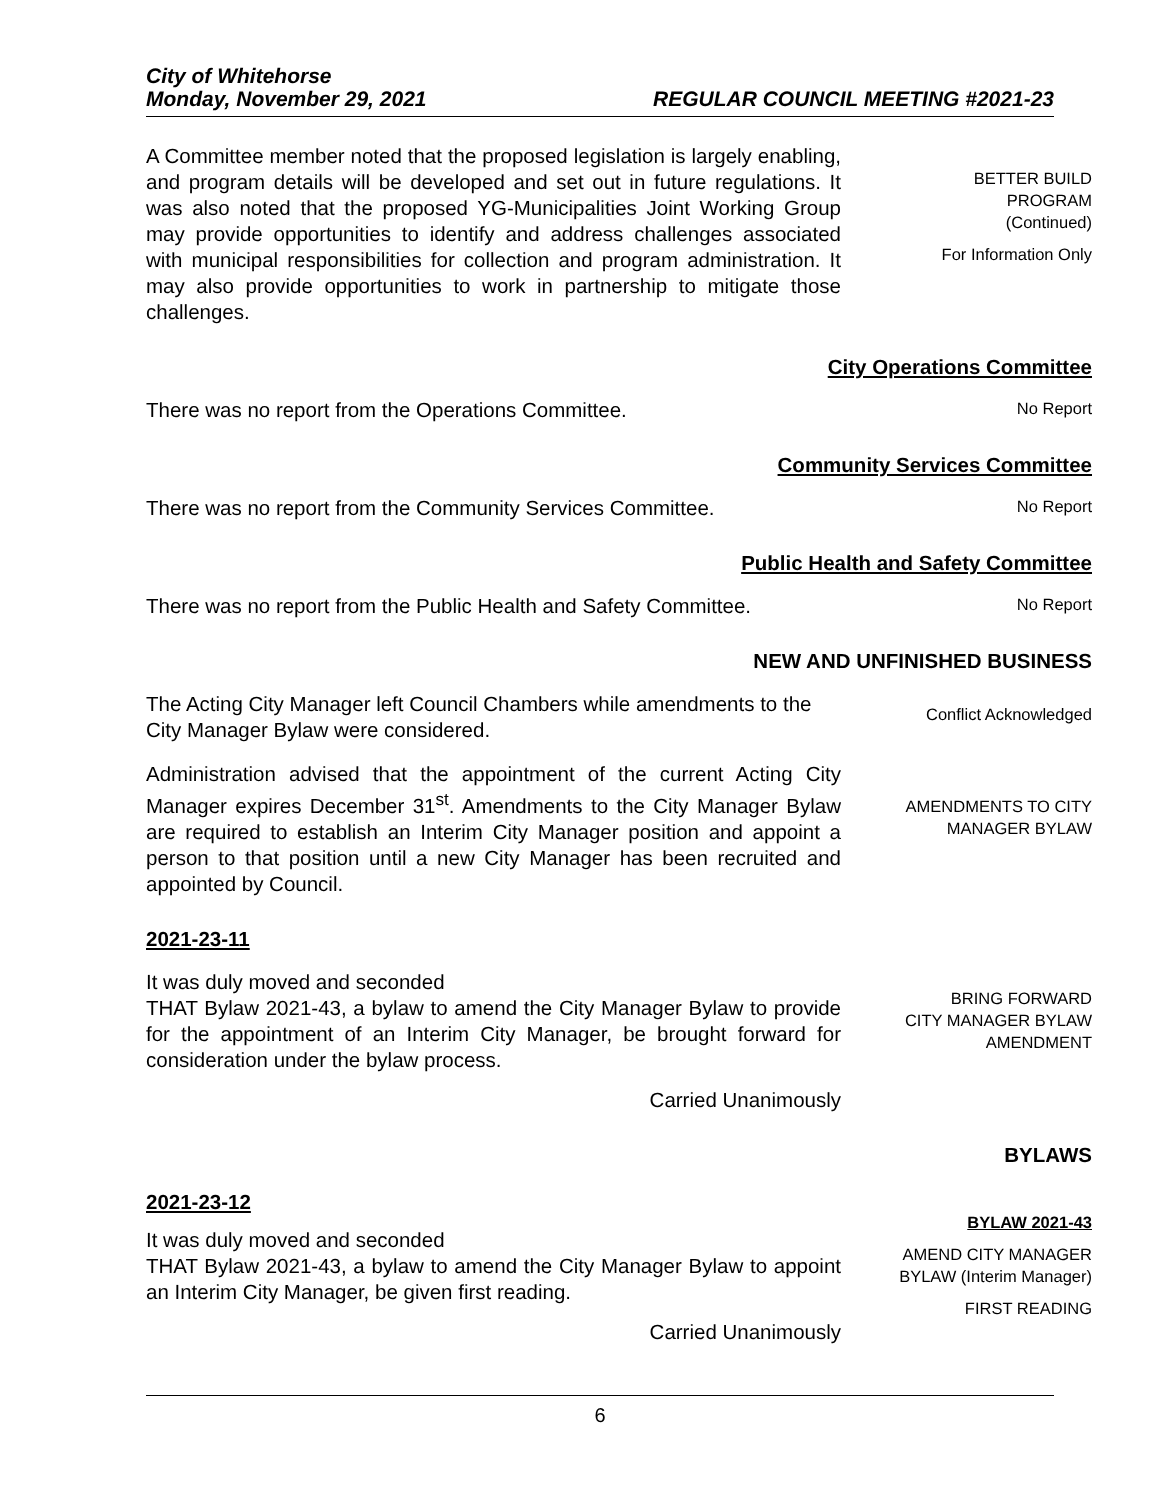City of Whitehorse
Monday, November 29, 2021 REGULAR COUNCIL MEETING #2021-23
A Committee member noted that the proposed legislation is largely enabling, and program details will be developed and set out in future regulations. It was also noted that the proposed YG-Municipalities Joint Working Group may provide opportunities to identify and address challenges associated with municipal responsibilities for collection and program administration. It may also provide opportunities to work in partnership to mitigate those challenges.
BETTER BUILD
PROGRAM
(Continued)
For Information Only
City Operations Committee
There was no report from the Operations Committee.
No Report
Community Services Committee
There was no report from the Community Services Committee.
No Report
Public Health and Safety Committee
There was no report from the Public Health and Safety Committee.
No Report
NEW AND UNFINISHED BUSINESS
The Acting City Manager left Council Chambers while amendments to the City Manager Bylaw were considered.
Conflict Acknowledged
Administration advised that the appointment of the current Acting City Manager expires December 31<sup>st</sup>. Amendments to the City Manager Bylaw are required to establish an Interim City Manager position and appoint a person to that position until a new City Manager has been recruited and appointed by Council.
AMENDMENTS TO CITY
MANAGER BYLAW
2021-23-11
It was duly moved and seconded
THAT Bylaw 2021-43, a bylaw to amend the City Manager Bylaw to provide for the appointment of an Interim City Manager, be brought forward for consideration under the bylaw process.
Carried Unanimously
BRING FORWARD
CITY MANAGER BYLAW
AMENDMENT
BYLAWS
2021-23-12
It was duly moved and seconded
THAT Bylaw 2021-43, a bylaw to amend the City Manager Bylaw to appoint an Interim City Manager, be given first reading.
Carried Unanimously
BYLAW 2021-43
AMEND CITY MANAGER
BYLAW (Interim Manager)
FIRST READING
6